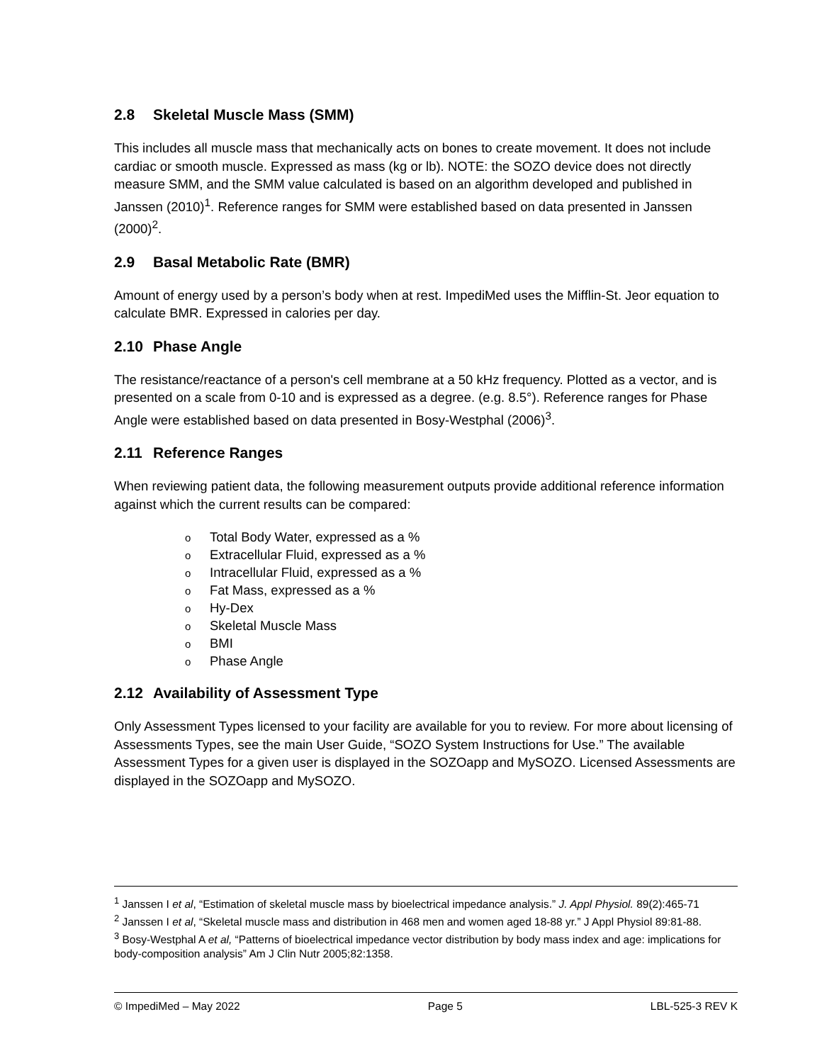2.8 Skeletal Muscle Mass (SMM)
This includes all muscle mass that mechanically acts on bones to create movement. It does not include cardiac or smooth muscle. Expressed as mass (kg or lb). NOTE: the SOZO device does not directly measure SMM, and the SMM value calculated is based on an algorithm developed and published in Janssen (2010)<sup>1</sup>. Reference ranges for SMM were established based on data presented in Janssen (2000)<sup>2</sup>.
2.9 Basal Metabolic Rate (BMR)
Amount of energy used by a person’s body when at rest. ImpediMed uses the Mifflin-St. Jeor equation to calculate BMR. Expressed in calories per day.
2.10 Phase Angle
The resistance/reactance of a person's cell membrane at a 50 kHz frequency. Plotted as a vector, and is presented on a scale from 0-10 and is expressed as a degree. (e.g. 8.5°). Reference ranges for Phase Angle were established based on data presented in Bosy-Westphal (2006)<sup>3</sup>.
2.11 Reference Ranges
When reviewing patient data, the following measurement outputs provide additional reference information against which the current results can be compared:
o Total Body Water, expressed as a %
o Extracellular Fluid, expressed as a %
o Intracellular Fluid, expressed as a %
o Fat Mass, expressed as a %
o Hy-Dex
o Skeletal Muscle Mass
o BMI
o Phase Angle
2.12 Availability of Assessment Type
Only Assessment Types licensed to your facility are available for you to review. For more about licensing of Assessments Types, see the main User Guide, “SOZO System Instructions for Use.” The available Assessment Types for a given user is displayed in the SOZOapp and MySOZO. Licensed Assessments are displayed in the SOZOapp and MySOZO.
<sup>1</sup> Janssen I et al, “Estimation of skeletal muscle mass by bioelectrical impedance analysis.” J. Appl Physiol. 89(2):465-71
<sup>2</sup> Janssen I et al, “Skeletal muscle mass and distribution in 468 men and women aged 18-88 yr.” J Appl Physiol 89:81-88.
<sup>3</sup> Bosy-Westphal A et al, “Patterns of bioelectrical impedance vector distribution by body mass index and age: implications for body-composition analysis” Am J Clin Nutr 2005;82:1358.
© ImpediMed – May 2022 Page 5 LBL-525-3 REV K